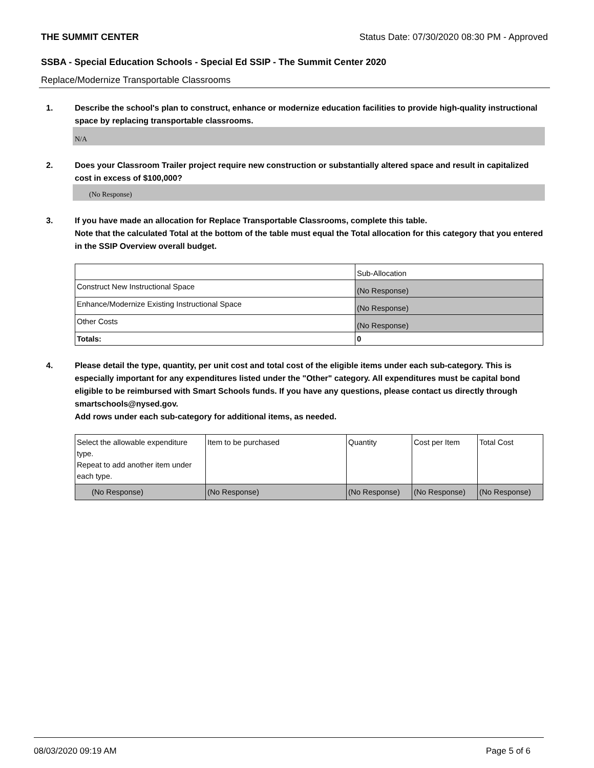THE SUMMIT CENTER Status Date: 07/30/2020 08:30 PM - Approved
SSBA - Special Education Schools - Special Ed SSIP - The Summit Center 2020
Replace/Modernize Transportable Classrooms
1. Describe the school's plan to construct, enhance or modernize education facilities to provide high-quality instructional space by replacing transportable classrooms.
N/A
2. Does your Classroom Trailer project require new construction or substantially altered space and result in capitalized cost in excess of $100,000?
(No Response)
3. If you have made an allocation for Replace Transportable Classrooms, complete this table.
Note that the calculated Total at the bottom of the table must equal the Total allocation for this category that you entered in the SSIP Overview overall budget.
| | Sub-Allocation |
| Construct New Instructional Space | (No Response) |
| Enhance/Modernize Existing Instructional Space | (No Response) |
| Other Costs | (No Response) |
| Totals: | 0 |
4. Please detail the type, quantity, per unit cost and total cost of the eligible items under each sub-category. This is especially important for any expenditures listed under the "Other" category. All expenditures must be capital bond eligible to be reimbursed with Smart Schools funds. If you have any questions, please contact us directly through smartschools@nysed.gov.
Add rows under each sub-category for additional items, as needed.
| Select the allowable expenditure type. Repeat to add another item under each type. | Item to be purchased | Quantity | Cost per Item | Total Cost |
| (No Response) | (No Response) | (No Response) | (No Response) | (No Response) |
08/03/2020 09:19 AM Page 5 of 6